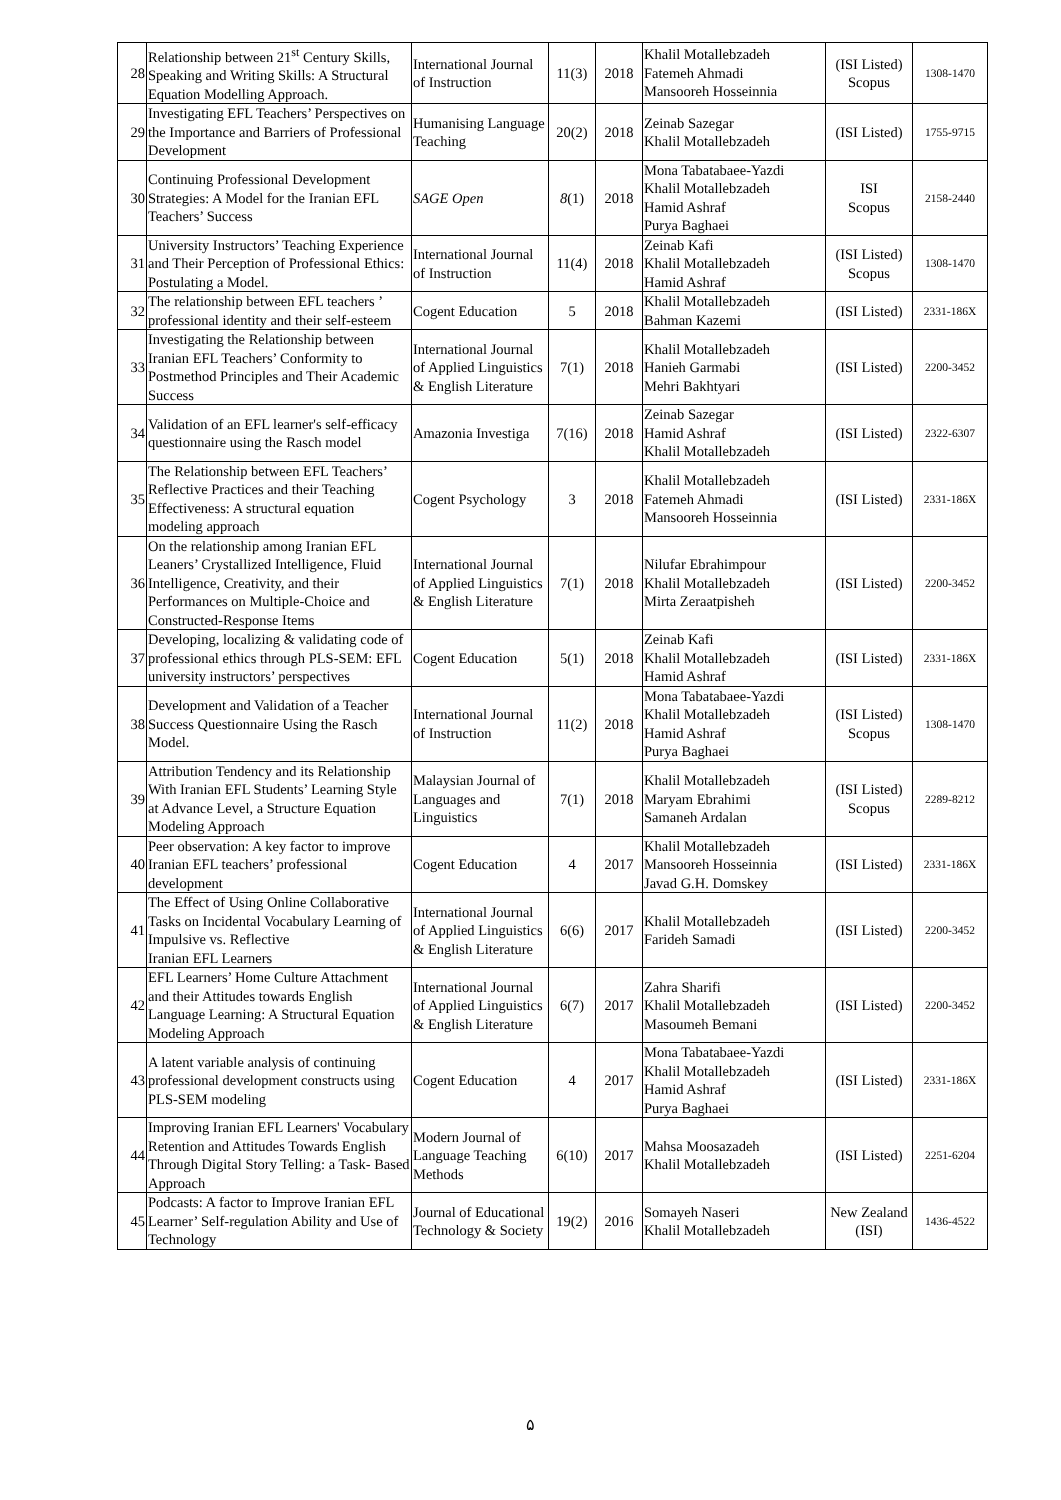| 28 | Relationship between 21<sup>st</sup> Century Skills, Speaking and Writing Skills: A Structural Equation Modelling Approach. | International Journal of Instruction | 11(3) | 2018 | Khalil Motallebzadeh Fatemeh Ahmadi Mansooreh Hosseinnia | (ISI Listed) Scopus | 1308-1470 |
| 29 | Investigating EFL Teachers’ Perspectives on the Importance and Barriers of Professional Development | Humanising Language Teaching | 20(2) | 2018 | Zeinab Sazegar Khalil Motallebzadeh | (ISI Listed) | 1755-9715 |
| 30 | Continuing Professional Development Strategies: A Model for the Iranian EFL Teachers’ Success | SAGE Open | 8 (1) | 2018 | Mona Tabatabaee-Yazdi Khalil Motallebzadeh Hamid Ashraf Purya Baghaei | ISI Scopus | 2158-2440 |
| 31 | University Instructors’ Teaching Experience and Their Perception of Professional Ethics: Postulating a Model. | International Journal of Instruction | 11(4) | 2018 | Zeinab Kafi Khalil Motallebzadeh Hamid Ashraf | (ISI Listed) Scopus | 1308-1470 |
| 32 | The relationship between EFL teachers ’ professional identity and their self-esteem | Cogent Education | 5 | 2018 | Khalil Motallebzadeh Bahman Kazemi | (ISI Listed) | 2331-186X |
| 33 | Investigating the Relationship between Iranian EFL Teachers’ Conformity to Postmethod Principles and Their Academic Success | International Journal of Applied Linguistics & English Literature | 7(1) | 2018 | Khalil Motallebzadeh Hanieh Garmabi Mehri Bakhtyari | (ISI Listed) | 2200-3452 |
| 34 | Validation of an EFL learner's self-efficacy questionnaire using the Rasch model | Amazonia Investiga | 7(16) | 2018 | Zeinab Sazegar Hamid Ashraf Khalil Motallebzadeh | (ISI Listed) | 2322-6307 |
| 35 | The Relationship between EFL Teachers’ Reflective Practices and their Teaching Effectiveness: A structural equation modeling approach | Cogent Psychology | 3 | 2018 | Khalil Motallebzadeh Fatemeh Ahmadi Mansooreh Hosseinnia | (ISI Listed) | 2331-186X |
| 36 | On the relationship among Iranian EFL Leaners’ Crystallized Intelligence, Fluid Intelligence, Creativity, and their Performances on Multiple-Choice and Constructed-Response Items | International Journal of Applied Linguistics & English Literature | 7(1) | 2018 | Nilufar Ebrahimpour Khalil Motallebzadeh Mirta Zeraatpisheh | (ISI Listed) | 2200-3452 |
| 37 | Developing, localizing & validating code of professional ethics through PLS-SEM: EFL university instructors’ perspectives | Cogent Education | 5(1) | 2018 | Zeinab Kafi Khalil Motallebzadeh Hamid Ashraf | (ISI Listed) | 2331-186X |
| 38 | Development and Validation of a Teacher Success Questionnaire Using the Rasch Model. | International Journal of Instruction | 11(2) | 2018 | Mona Tabatabaee-Yazdi Khalil Motallebzadeh Hamid Ashraf Purya Baghaei | (ISI Listed) Scopus | 1308-1470 |
| 39 | Attribution Tendency and its Relationship With Iranian EFL Students’ Learning Style at Advance Level, a Structure Equation Modeling Approach | Malaysian Journal of Languages and Linguistics | 7(1) | 2018 | Khalil Motallebzadeh Maryam Ebrahimi Samaneh Ardalan | (ISI Listed) Scopus | 2289-8212 |
| 40 | Peer observation: A key factor to improve Iranian EFL teachers’ professional development | Cogent Education | 4 | 2017 | Khalil Motallebzadeh Mansooreh Hosseinnia Javad G.H. Domskey | (ISI Listed) | 2331-186X |
| 41 | The Effect of Using Online Collaborative Tasks on Incidental Vocabulary Learning of Impulsive vs. Reflective Iranian EFL Learners | International Journal of Applied Linguistics & English Literature | 6(6) | 2017 | Khalil Motallebzadeh Farideh Samadi | (ISI Listed) | 2200-3452 |
| 42 | EFL Learners’ Home Culture Attachment and their Attitudes towards English Language Learning: A Structural Equation Modeling Approach | International Journal of Applied Linguistics & English Literature | 6(7) | 2017 | Zahra Sharifi Khalil Motallebzadeh Masoumeh Bemani | (ISI Listed) | 2200-3452 |
| 43 | A latent variable analysis of continuing professional development constructs using PLS-SEM modeling | Cogent Education | 4 | 2017 | Mona Tabatabaee-Yazdi Khalil Motallebzadeh Hamid Ashraf Purya Baghaei | (ISI Listed) | 2331-186X |
| 44 | Improving Iranian EFL Learners' Vocabulary Retention and Attitudes Towards English Through Digital Story Telling: a Task- Based Approach | Modern Journal of Language Teaching Methods | 6(10) | 2017 | Mahsa Moosazadeh Khalil Motallebzadeh | (ISI Listed) | 2251-6204 |
| 45 | Podcasts: A factor to Improve Iranian EFL Learner’ Self-regulation Ability and Use of Technology | Journal of Educational Technology & Society | 19(2) | 2016 | Somayeh Naseri Khalil Motallebzadeh | New Zealand (ISI) | 1436-4522 |
۵